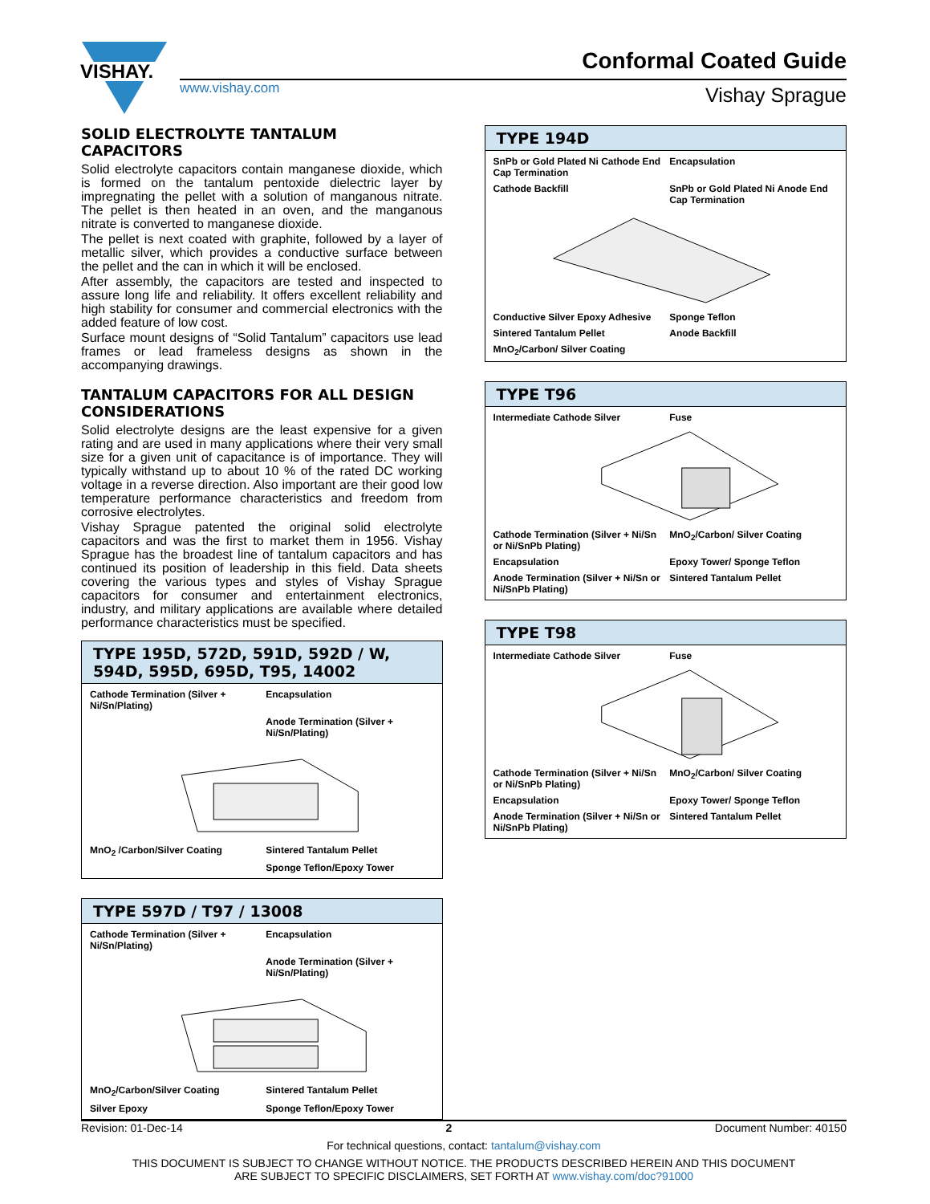VISHAY.
www.vishay.com
Conformal Coated Guide
Vishay Sprague
SOLID ELECTROLYTE TANTALUM CAPACITORS
Solid electrolyte capacitors contain manganese dioxide, which is formed on the tantalum pentoxide dielectric layer by impregnating the pellet with a solution of manganous nitrate. The pellet is then heated in an oven, and the manganous nitrate is converted to manganese dioxide.
The pellet is next coated with graphite, followed by a layer of metallic silver, which provides a conductive surface between the pellet and the can in which it will be enclosed.
After assembly, the capacitors are tested and inspected to assure long life and reliability. It offers excellent reliability and high stability for consumer and commercial electronics with the added feature of low cost.
Surface mount designs of “Solid Tantalum” capacitors use lead frames or lead frameless designs as shown in the accompanying drawings.
TANTALUM CAPACITORS FOR ALL DESIGN CONSIDERATIONS
Solid electrolyte designs are the least expensive for a given rating and are used in many applications where their very small size for a given unit of capacitance is of importance. They will typically withstand up to about 10 % of the rated DC working voltage in a reverse direction. Also important are their good low temperature performance characteristics and freedom from corrosive electrolytes.
Vishay Sprague patented the original solid electrolyte capacitors and was the first to market them in 1956. Vishay Sprague has the broadest line of tantalum capacitors and has continued its position of leadership in this field. Data sheets covering the various types and styles of Vishay Sprague capacitors for consumer and entertainment electronics, industry, and military applications are available where detailed performance characteristics must be specified.
TYPE 195D, 572D, 591D, 592D / W, 594D, 595D, 695D, T95, 14002
Cathode Termination (Silver + Ni/Sn/Plating)
Encapsulation
Anode Termination (Silver + Ni/Sn/Plating)
MnO<sub>2</sub> /Carbon/Silver Coating
Sintered Tantalum Pellet
Sponge Teflon/Epoxy Tower
TYPE 597D / T97 / 13008
Cathode Termination (Silver + Ni/Sn/Plating)
Encapsulation
Anode Termination (Silver + Ni/Sn/Plating)
MnO<sub>2</sub>/Carbon/Silver Coating
Sintered Tantalum Pellet
Silver Epoxy
Sponge Teflon/Epoxy Tower
TYPE 194D
SnPb or Gold Plated Ni Cathode End Cap Termination
Encapsulation
Cathode Backfill
SnPb or Gold Plated Ni Anode End Cap Termination
Conductive Silver Epoxy Adhesive
Sponge Teflon
Sintered Tantalum Pellet
Anode Backfill
MnO<sub>2</sub>/Carbon/ Silver Coating
TYPE T96
Intermediate Cathode Silver
Fuse
Cathode Termination (Silver + Ni/Sn or Ni/SnPb Plating)
MnO<sub>2</sub>/Carbon/ Silver Coating
Encapsulation
Epoxy Tower/ Sponge Teflon
Anode Termination (Silver + Ni/Sn or Ni/SnPb Plating)
Sintered Tantalum Pellet
TYPE T98
Intermediate Cathode Silver
Fuse
Cathode Termination (Silver + Ni/Sn or Ni/SnPb Plating)
MnO<sub>2</sub>/Carbon/ Silver Coating
Encapsulation
Epoxy Tower/ Sponge Teflon
Anode Termination (Silver + Ni/Sn or Ni/SnPb Plating)
Sintered Tantalum Pellet
Revision: 01-Dec-14 2 Document Number: 40150
For technical questions, contact: tantalum@vishay.com
THIS DOCUMENT IS SUBJECT TO CHANGE WITHOUT NOTICE. THE PRODUCTS DESCRIBED HEREIN AND THIS DOCUMENT
ARE SUBJECT TO SPECIFIC DISCLAIMERS, SET FORTH AT www.vishay.com/doc?91000